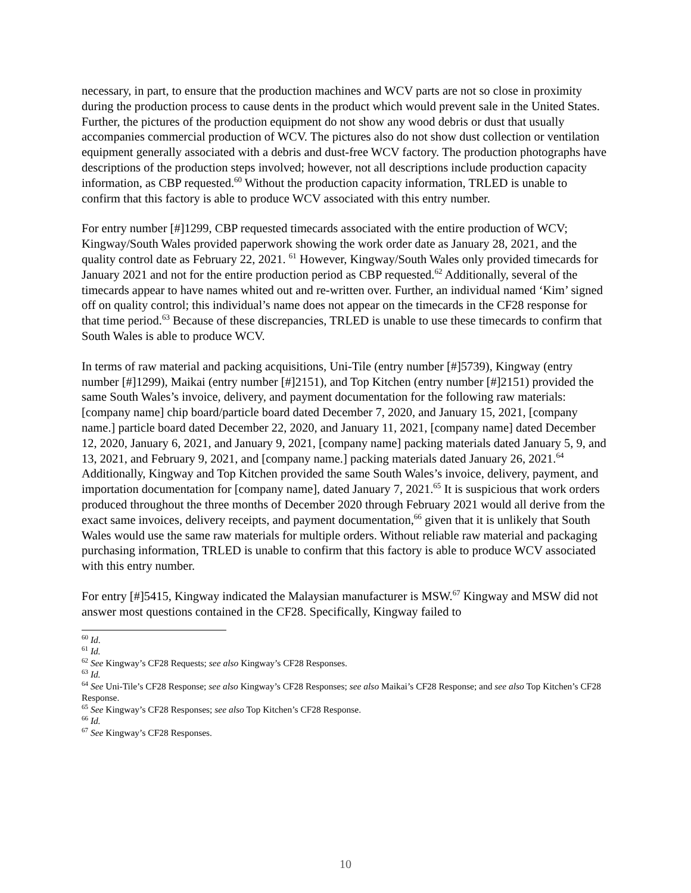necessary, in part, to ensure that the production machines and WCV parts are not so close in proximity during the production process to cause dents in the product which would prevent sale in the United States. Further, the pictures of the production equipment do not show any wood debris or dust that usually accompanies commercial production of WCV. The pictures also do not show dust collection or ventilation equipment generally associated with a debris and dust-free WCV factory. The production photographs have descriptions of the production steps involved; however, not all descriptions include production capacity information, as CBP requested.<sup>60</sup> Without the production capacity information, TRLED is unable to confirm that this factory is able to produce WCV associated with this entry number.
For entry number [#]1299, CBP requested timecards associated with the entire production of WCV; Kingway/South Wales provided paperwork showing the work order date as January 28, 2021, and the quality control date as February 22, 2021. <sup>61</sup> However, Kingway/South Wales only provided timecards for January 2021 and not for the entire production period as CBP requested.<sup>62</sup> Additionally, several of the timecards appear to have names whited out and re-written over. Further, an individual named ‘Kim’ signed off on quality control; this individual’s name does not appear on the timecards in the CF28 response for that time period.<sup>63</sup> Because of these discrepancies, TRLED is unable to use these timecards to confirm that South Wales is able to produce WCV.
In terms of raw material and packing acquisitions, Uni-Tile (entry number [#]5739), Kingway (entry number [#]1299), Maikai (entry number [#]2151), and Top Kitchen (entry number [#]2151) provided the same South Wales’s invoice, delivery, and payment documentation for the following raw materials: [company name] chip board/particle board dated December 7, 2020, and January 15, 2021, [company name.] particle board dated December 22, 2020, and January 11, 2021, [company name] dated December 12, 2020, January 6, 2021, and January 9, 2021, [company name] packing materials dated January 5, 9, and 13, 2021, and February 9, 2021, and [company name.] packing materials dated January 26, 2021.<sup>64</sup> Additionally, Kingway and Top Kitchen provided the same South Wales’s invoice, delivery, payment, and importation documentation for [company name], dated January 7, 2021.<sup>65</sup> It is suspicious that work orders produced throughout the three months of December 2020 through February 2021 would all derive from the exact same invoices, delivery receipts, and payment documentation,<sup>66</sup> given that it is unlikely that South Wales would use the same raw materials for multiple orders. Without reliable raw material and packaging purchasing information, TRLED is unable to confirm that this factory is able to produce WCV associated with this entry number.
For entry [#]5415, Kingway indicated the Malaysian manufacturer is MSW.<sup>67</sup> Kingway and MSW did not answer most questions contained in the CF28. Specifically, Kingway failed to
<sup>60</sup> Id.
<sup>61</sup> Id.
<sup>62</sup> See Kingway’s CF28 Requests; see also Kingway’s CF28 Responses.
<sup>63</sup> Id.
<sup>64</sup> See Uni-Tile’s CF28 Response; see also Kingway’s CF28 Responses; see also Maikai’s CF28 Response; and see also Top Kitchen’s CF28 Response.
<sup>65</sup> See Kingway’s CF28 Responses; see also Top Kitchen’s CF28 Response.
<sup>66</sup> Id.
<sup>67</sup> See Kingway’s CF28 Responses.
10